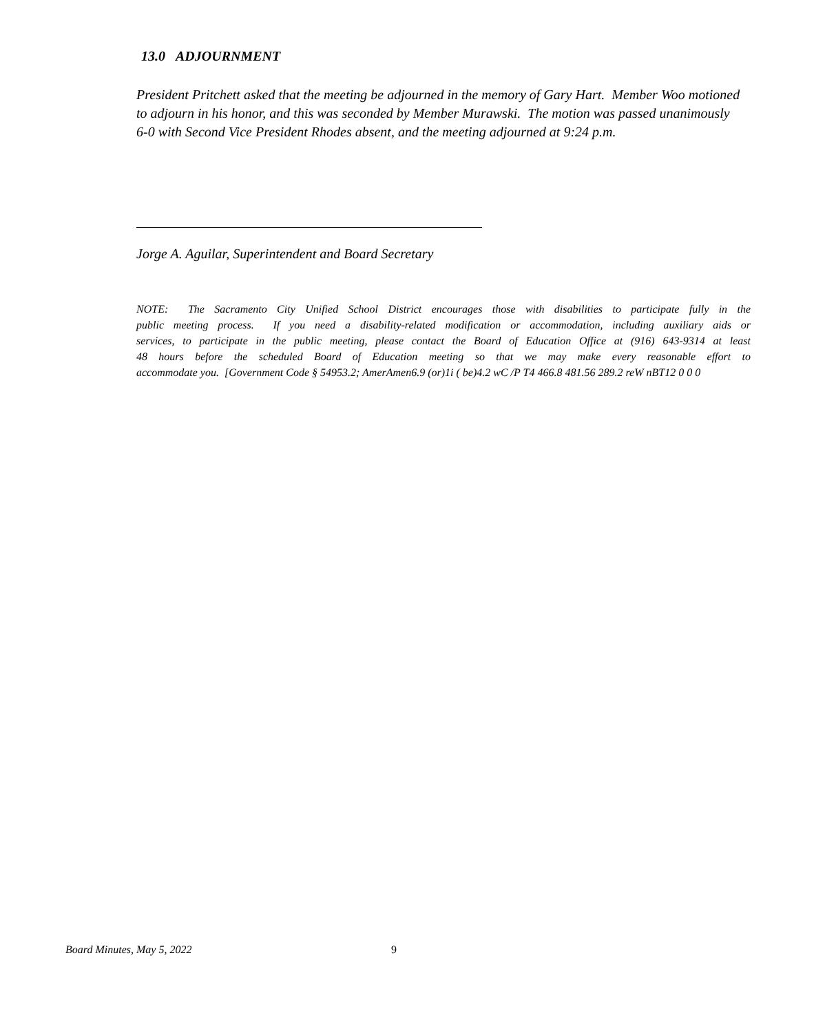13.0 ADJOURNMENT
President Pritchett asked that the meeting be adjourned in the memory of Gary Hart. Member Woo motioned to adjourn in his honor, and this was seconded by Member Murawski. The motion was passed unanimously 6-0 with Second Vice President Rhodes absent, and the meeting adjourned at 9:24 p.m.
Jorge A. Aguilar, Superintendent and Board Secretary
NOTE: The Sacramento City Unified School District encourages those with disabilities to participate fully in the
public meeting process. If you need a disability-related modification or accommodation, including auxiliary aids or
services, to participate in the public meeting, please contact the Board of Education Office at (916) 643-9314 at least
48 hours before the scheduled Board of Education meeting so that we may make every reasonable effort to
accommodate you. [Government Code § 54953.2; AmerAmen6.9 (or)1i ( be)4.2 wC /P T4 466.8 481.56 289.2 reW nBT12 0 0 0
Board Minutes, May 5, 2022 9